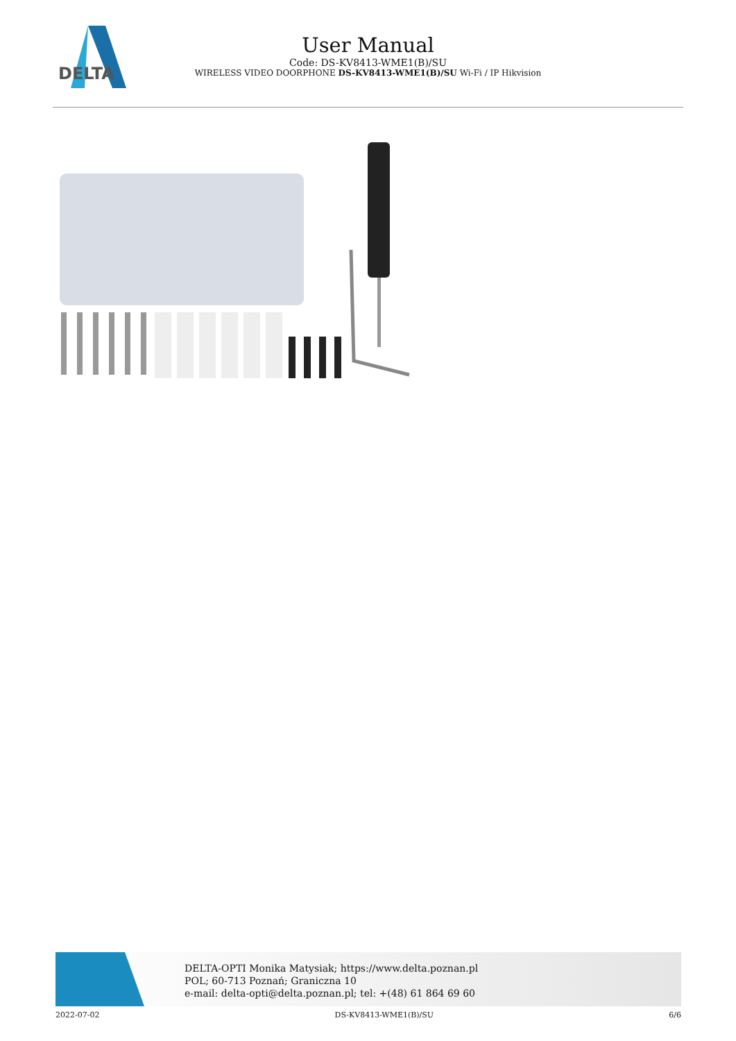DELTA
User Manual
Code: DS-KV8413-WME1(B)/SU
WIRELESS VIDEO DOORPHONE DS-KV8413-WME1(B)/SU Wi-Fi / IP Hikvision
DELTA-OPTI Monika Matysiak; https://www.delta.poznan.pl
POL; 60-713 Poznań; Graniczna 10
e-mail: delta-opti@delta.poznan.pl; tel: +(48) 61 864 69 60
2022-07-02 DS-KV8413-WME1(B)/SU 6/6